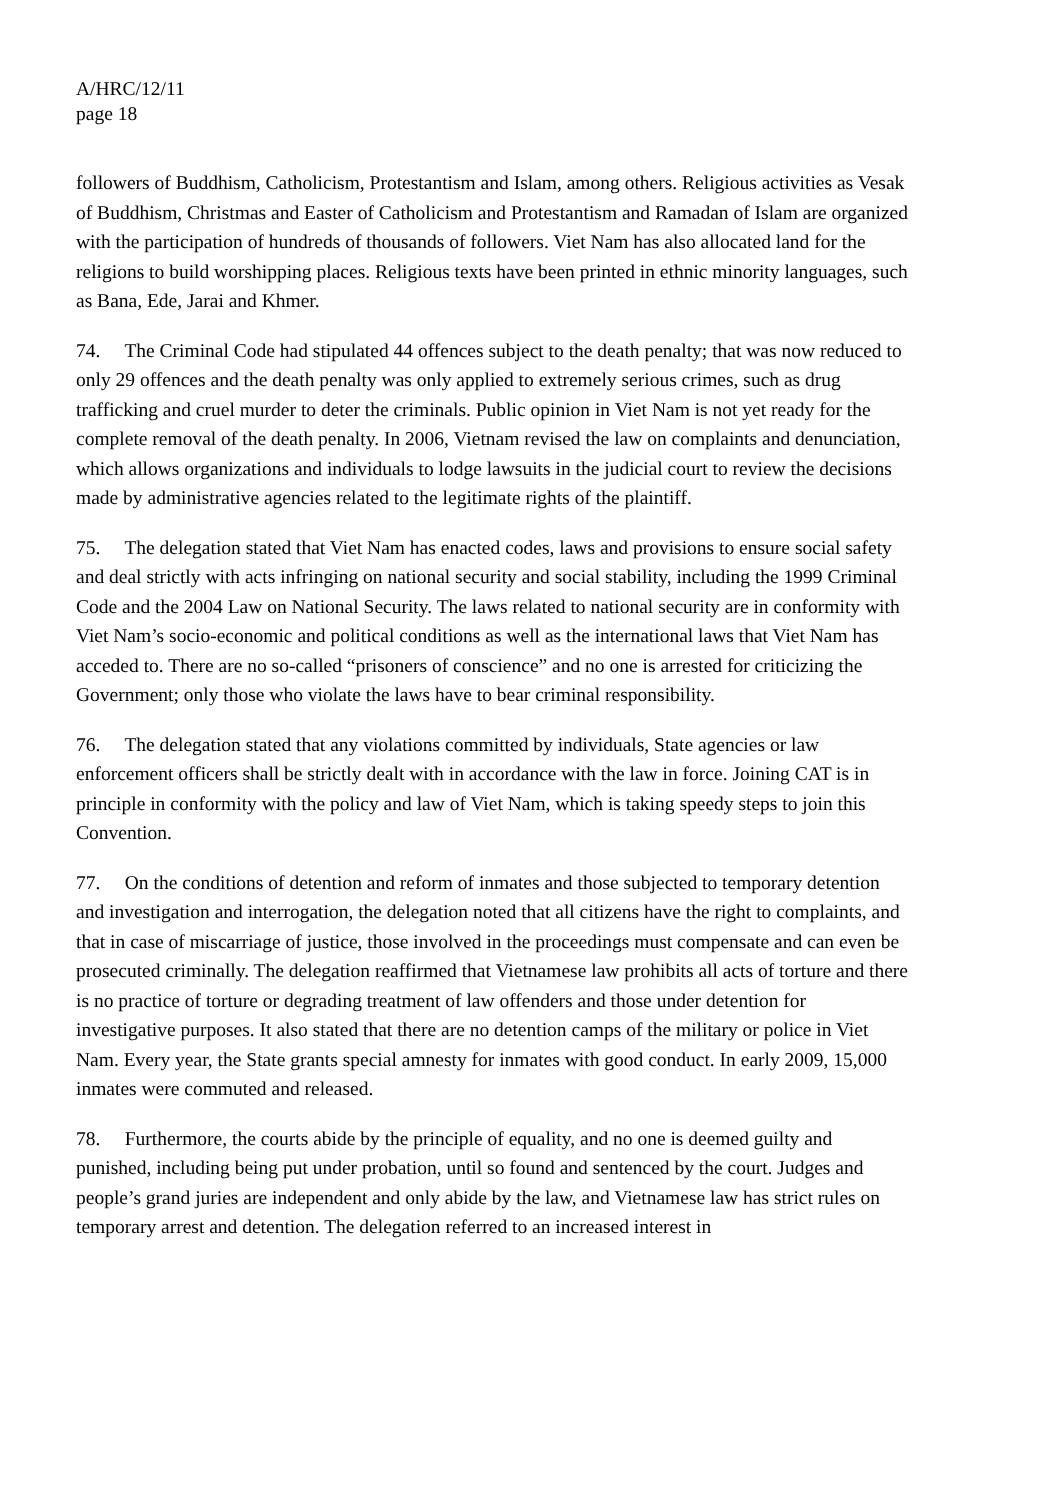A/HRC/12/11
page 18
followers of Buddhism, Catholicism, Protestantism and Islam, among others. Religious activities as Vesak of Buddhism, Christmas and Easter of Catholicism and Protestantism and Ramadan of Islam are organized with the participation of hundreds of thousands of followers. Viet Nam has also allocated land for the religions to build worshipping places. Religious texts have been printed in ethnic minority languages, such as Bana, Ede, Jarai and Khmer.
74. The Criminal Code had stipulated 44 offences subject to the death penalty; that was now reduced to only 29 offences and the death penalty was only applied to extremely serious crimes, such as drug trafficking and cruel murder to deter the criminals. Public opinion in Viet Nam is not yet ready for the complete removal of the death penalty. In 2006, Vietnam revised the law on complaints and denunciation, which allows organizations and individuals to lodge lawsuits in the judicial court to review the decisions made by administrative agencies related to the legitimate rights of the plaintiff.
75. The delegation stated that Viet Nam has enacted codes, laws and provisions to ensure social safety and deal strictly with acts infringing on national security and social stability, including the 1999 Criminal Code and the 2004 Law on National Security. The laws related to national security are in conformity with Viet Nam’s socio-economic and political conditions as well as the international laws that Viet Nam has acceded to. There are no so-called “prisoners of conscience” and no one is arrested for criticizing the Government; only those who violate the laws have to bear criminal responsibility.
76. The delegation stated that any violations committed by individuals, State agencies or law enforcement officers shall be strictly dealt with in accordance with the law in force. Joining CAT is in principle in conformity with the policy and law of Viet Nam, which is taking speedy steps to join this Convention.
77. On the conditions of detention and reform of inmates and those subjected to temporary detention and investigation and interrogation, the delegation noted that all citizens have the right to complaints, and that in case of miscarriage of justice, those involved in the proceedings must compensate and can even be prosecuted criminally. The delegation reaffirmed that Vietnamese law prohibits all acts of torture and there is no practice of torture or degrading treatment of law offenders and those under detention for investigative purposes. It also stated that there are no detention camps of the military or police in Viet Nam. Every year, the State grants special amnesty for inmates with good conduct. In early 2009, 15,000 inmates were commuted and released.
78. Furthermore, the courts abide by the principle of equality, and no one is deemed guilty and punished, including being put under probation, until so found and sentenced by the court. Judges and people’s grand juries are independent and only abide by the law, and Vietnamese law has strict rules on temporary arrest and detention. The delegation referred to an increased interest in